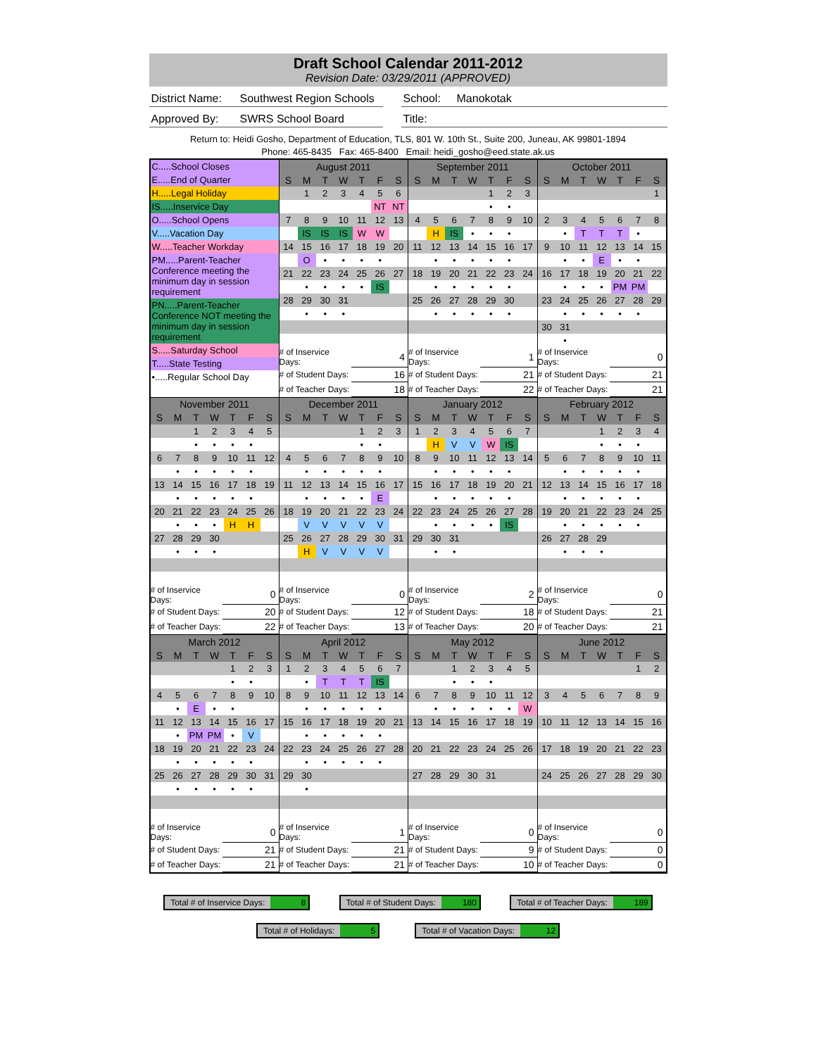Draft School Calendar 2011-2012
Revision Date: 03/29/2011 (APPROVED)
District Name:
Southwest Region Schools
School: Manokotak
Approved By: SWRS School Board Title:
Return to: Heidi Gosho, Department of Education, TLS, 801 W. 10th St., Suite 200, Juneau, AK 99801-1894
Phone: 465-8435 Fax: 465-8400 Email: heidi_gosho@eed.state.ak.us
| C.....School Closes E.....End of Quarter H.....Legal Holiday IS.....Inservice Day O.....School Opens V.....Vacation Day W.....Teacher Workday PM.....Parent-Teacher Conference meeting the minimum day in session requirement PN.....Parent-Teacher Conference NOT meeting the minimum day in session requirement S.....Saturday School T.....State Testing •.....Regular School Day | / August 2011 / / / / / / / / S / M / T / W / T / F / S / / / 1 / 2 / 3 / 4 / 5 / 6 / / / / / / / NT / NT / / 7 / 8 / 9 / 10 / 11 / 12 / 13 / / / IS / IS / IS / W / W / / / 14 / 15 / 16 / 17 / 18 / 19 / 20 / / / O / • / • / • / • / / / 21 / 22 / 23 / 24 / 25 / 26 / 27 / / / • / • / • / • / IS / / / 28 / 29 / 30 / 31 / / / / / / • / • / • / / / / / # of Inservice Days: / 4 / / # of Student Days: / 16 / / # of Teacher Days: / 18 / | / September 2011 / / / / / / / / S / M / T / W / T / F / S / / / / / / 1 / 2 / 3 / / / / / / • / • / / / 4 / 5 / 6 / 7 / 8 / 9 / 10 / / / H / IS / • / • / • / / / 11 / 12 / 13 / 14 / 15 / 16 / 17 / / / • / • / • / • / • / / / 18 / 19 / 20 / 21 / 22 / 23 / 24 / / / • / • / • / • / • / / / 25 / 26 / 27 / 28 / 29 / 30 / / / / • / • / • / • / • / / / # of Inservice Days: / 1 / / # of Student Days: / 21 / / # of Teacher Days: / 22 / | / October 2011 / / / / / / / / S / M / T / W / T / F / S / / / / / / / / 1 / / 2 / 3 / 4 / 5 / 6 / 7 / 8 / / / • / T / T / T / • / / / 9 / 10 / 11 / 12 / 13 / 14 / 15 / / / • / • / E / • / • / / / 16 / 17 / 18 / 19 / 20 / 21 / 22 / / / • / • / • / PM / PM / / / 23 / 24 / 25 / 26 / 27 / 28 / 29 / / / • / • / • / • / • / / / 30 / 31 / / / / / / / / • / / / / / / / # of Inservice Days: / 0 / / # of Student Days: / 21 / / # of Teacher Days: / 21 / |
| / November 2011 / / / / / / / / S / M / T / W / T / F / S / / / / 1 / 2 / 3 / 4 / 5 / / / / • / • / • / • / / / 6 / 7 / 8 / 9 / 10 / 11 / 12 / / / • / • / • / • / • / / / 13 / 14 / 15 / 16 / 17 / 18 / 19 / / / • / • / • / • / • / / / 20 / 21 / 22 / 23 / 24 / 25 / 26 / / / • / • / • / H / H / / / 27 / 28 / 29 / 30 / / / / / / • / • / • / / / / / # of Inservice Days: / 0 / / # of Student Days: / 20 / / # of Teacher Days: / 22 / | / December 2011 / / / / / / / / S / M / T / W / T / F / S / / / / / / 1 / 2 / 3 / / / / / / • / • / / / 4 / 5 / 6 / 7 / 8 / 9 / 10 / / / • / • / • / • / • / / / 11 / 12 / 13 / 14 / 15 / 16 / 17 / / / • / • / • / • / E / / / 18 / 19 / 20 / 21 / 22 / 23 / 24 / / / V / V / V / V / V / / / 25 / 26 / 27 / 28 / 29 / 30 / 31 / / / H / V / V / V / V / / / # of Inservice Days: / 0 / / # of Student Days: / 12 / / # of Teacher Days: / 13 / | / January 2012 / / / / / / / / S / M / T / W / T / F / S / / 1 / 2 / 3 / 4 / 5 / 6 / 7 / / / H / V / V / W / IS / / / 8 / 9 / 10 / 11 / 12 / 13 / 14 / / / • / • / • / • / • / / / 15 / 16 / 17 / 18 / 19 / 20 / 21 / / / • / • / • / • / • / / / 22 / 23 / 24 / 25 / 26 / 27 / 28 / / / • / • / • / • / IS / / / 29 / 30 / 31 / / / / / / / • / • / / / / / / # of Inservice Days: / 2 / / # of Student Days: / 18 / / # of Teacher Days: / 20 / | / February 2012 / / / / / / / / S / M / T / W / T / F / S / / / / / 1 / 2 / 3 / 4 / / / / / • / • / • / / / 5 / 6 / 7 / 8 / 9 / 10 / 11 / / / • / • / • / • / • / / / 12 / 13 / 14 / 15 / 16 / 17 / 18 / / / • / • / • / • / • / / / 19 / 20 / 21 / 22 / 23 / 24 / 25 / / / • / • / • / • / • / / / 26 / 27 / 28 / 29 / / / / / / • / • / • / / / / / # of Inservice Days: / 0 / / # of Student Days: / 21 / / # of Teacher Days: / 21 / |
| / March 2012 / / / / / / / / S / M / T / W / T / F / S / / / / / / 1 / 2 / 3 / / / / / / • / • / / / 4 / 5 / 6 / 7 / 8 / 9 / 10 / / / • / E / • / • / / / / 11 / 12 / 13 / 14 / 15 / 16 / 17 / / / • / PM / PM / • / V / / / 18 / 19 / 20 / 21 / 22 / 23 / 24 / / / • / • / • / • / • / / / 25 / 26 / 27 / 28 / 29 / 30 / 31 / / / • / • / • / • / • / / / # of Inservice Days: / 0 / / # of Student Days: / 21 / / # of Teacher Days: / 21 / | / April 2012 / / / / / / / / S / M / T / W / T / F / S / / 1 / 2 / 3 / 4 / 5 / 6 / 7 / / / • / T / T / T / IS / / / 8 / 9 / 10 / 11 / 12 / 13 / 14 / / / • / • / • / • / • / / / 15 / 16 / 17 / 18 / 19 / 20 / 21 / / / • / • / • / • / • / / / 22 / 23 / 24 / 25 / 26 / 27 / 28 / / / • / • / • / • / • / / / 29 / 30 / / / / / / / / • / / / / / / / # of Inservice Days: / 1 / / # of Student Days: / 21 / / # of Teacher Days: / 21 / | / May 2012 / / / / / / / / S / M / T / W / T / F / S / / / / 1 / 2 / 3 / 4 / 5 / / / / • / • / • / / / / 6 / 7 / 8 / 9 / 10 / 11 / 12 / / / • / • / • / • / • / W / / 13 / 14 / 15 / 16 / 17 / 18 / 19 / / 20 / 21 / 22 / 23 / 24 / 25 / 26 / / 27 / 28 / 29 / 30 / 31 / / / / # of Inservice Days: / 0 / / # of Student Days: / 9 / / # of Teacher Days: / 10 / | / June 2012 / / / / / / / / S / M / T / W / T / F / S / / / / / / / 1 / 2 / / 3 / 4 / 5 / 6 / 7 / 8 / 9 / / 10 / 11 / 12 / 13 / 14 / 15 / 16 / / 17 / 18 / 19 / 20 / 21 / 22 / 23 / / 24 / 25 / 26 / 27 / 28 / 29 / 30 / / # of Inservice Days: / 0 / / # of Student Days: / 0 / / # of Teacher Days: / 0 / |
Total # of Inservice Days: 8 Total # of Student Days: 180 Total # of Teacher Days: 189
Total # of Holidays: 5 Total # of Vacation Days: 12